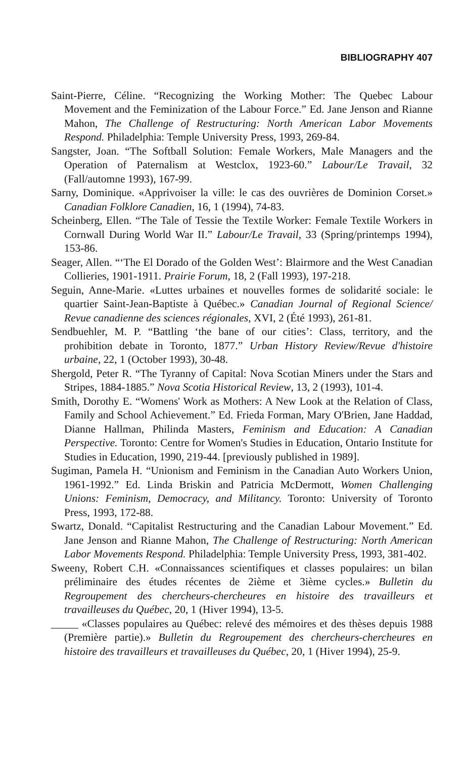BIBLIOGRAPHY 407
Saint-Pierre, Céline. “Recognizing the Working Mother: The Quebec Labour Movement and the Feminization of the Labour Force.” Ed. Jane Jenson and Rianne Mahon, The Challenge of Restructuring: North American Labor Movements Respond. Philadelphia: Temple University Press, 1993, 269-84.
Sangster, Joan. “The Softball Solution: Female Workers, Male Managers and the Operation of Paternalism at Westclox, 1923-60.” Labour/Le Travail, 32 (Fall/automne 1993), 167-99.
Sarny, Dominique. «Apprivoiser la ville: le cas des ouvrières de Dominion Corset.» Canadian Folklore Canadien, 16, 1 (1994), 74-83.
Scheinberg, Ellen. “The Tale of Tessie the Textile Worker: Female Textile Workers in Cornwall During World War II.” Labour/Le Travail, 33 (Spring/printemps 1994), 153-86.
Seager, Allen. “‘The El Dorado of the Golden West’: Blairmore and the West Canadian Collieries, 1901-1911. Prairie Forum, 18, 2 (Fall 1993), 197-218.
Seguin, Anne-Marie. «Luttes urbaines et nouvelles formes de solidarité sociale: le quartier Saint-Jean-Baptiste à Québec.» Canadian Journal of Regional Science/ Revue canadienne des sciences régionales, XVI, 2 (Été 1993), 261-81.
Sendbuehler, M. P. “Battling ‘the bane of our cities’: Class, territory, and the prohibition debate in Toronto, 1877.” Urban History Review/Revue d'histoire urbaine, 22, 1 (October 1993), 30-48.
Shergold, Peter R. “The Tyranny of Capital: Nova Scotian Miners under the Stars and Stripes, 1884-1885.” Nova Scotia Historical Review, 13, 2 (1993), 101-4.
Smith, Dorothy E. “Womens' Work as Mothers: A New Look at the Relation of Class, Family and School Achievement.” Ed. Frieda Forman, Mary O'Brien, Jane Haddad, Dianne Hallman, Philinda Masters, Feminism and Education: A Canadian Perspective. Toronto: Centre for Women's Studies in Education, Ontario Institute for Studies in Education, 1990, 219-44. [previously published in 1989].
Sugiman, Pamela H. “Unionism and Feminism in the Canadian Auto Workers Union, 1961-1992.” Ed. Linda Briskin and Patricia McDermott, Women Challenging Unions: Feminism, Democracy, and Militancy. Toronto: University of Toronto Press, 1993, 172-88.
Swartz, Donald. “Capitalist Restructuring and the Canadian Labour Movement.” Ed. Jane Jenson and Rianne Mahon, The Challenge of Restructuring: North American Labor Movements Respond. Philadelphia: Temple University Press, 1993, 381-402.
Sweeny, Robert C.H. «Connaissances scientifiques et classes populaires: un bilan préliminaire des études récentes de 2ième et 3ième cycles.» Bulletin du Regroupement des chercheurs-chercheures en histoire des travailleurs et travailleuses du Québec, 20, 1 (Hiver 1994), 13-5.
_____ «Classes populaires au Québec: relevé des mémoires et des thèses depuis 1988 (Première partie).» Bulletin du Regroupement des chercheurs-chercheures en histoire des travailleurs et travailleuses du Québec, 20, 1 (Hiver 1994), 25-9.